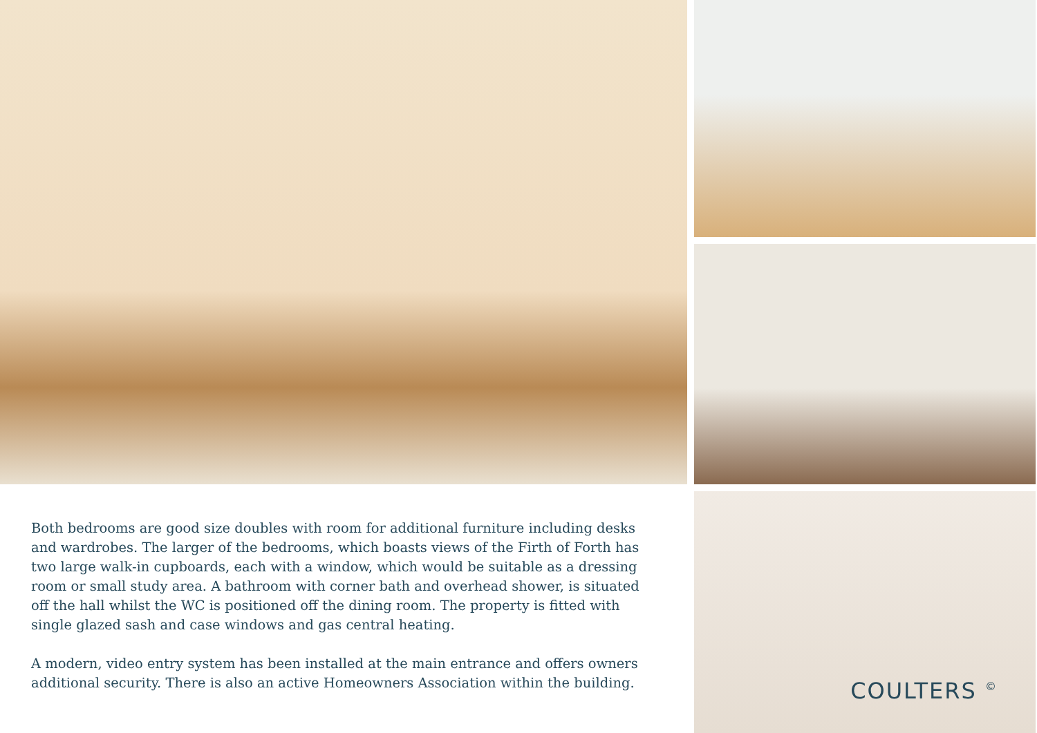Both bedrooms are good size doubles with room for additional furniture including desks and wardrobes. The larger of the bedrooms, which boasts views of the Firth of Forth has two large walk-in cupboards, each with a window, which would be suitable as a dressing room or small study area. A bathroom with corner bath and overhead shower, is situated off the hall whilst the WC is positioned off the dining room. The property is fitted with single glazed sash and case windows and gas central heating.
A modern, video entry system has been installed at the main entrance and offers owners additional security. There is also an active Homeowners Association within the building.
COULTERS <sup>©</sup>